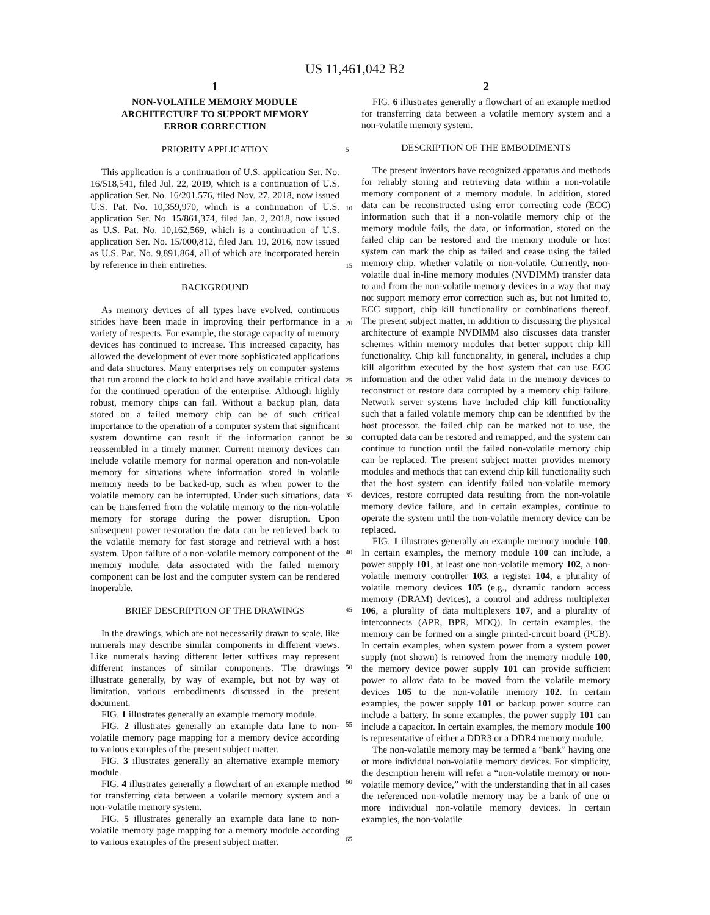US 11,461,042 B2
1
NON-VOLATILE MEMORY MODULE
ARCHITECTURE TO SUPPORT MEMORY
ERROR CORRECTION
PRIORITY APPLICATION
This application is a continuation of U.S. application Ser. No. 16/518,541, filed Jul. 22, 2019, which is a continuation of U.S. application Ser. No. 16/201,576, filed Nov. 27, 2018, now issued U.S. Pat. No. 10,359,970, which is a continuation of U.S. application Ser. No. 15/861,374, filed Jan. 2, 2018, now issued as U.S. Pat. No. 10,162,569, which is a continuation of U.S. application Ser. No. 15/000,812, filed Jan. 19, 2016, now issued as U.S. Pat. No. 9,891,864, all of which are incorporated herein by reference in their entireties.
BACKGROUND
As memory devices of all types have evolved, continuous strides have been made in improving their performance in a variety of respects. For example, the storage capacity of memory devices has continued to increase. This increased capacity, has allowed the development of ever more sophisticated applications and data structures. Many enterprises rely on computer systems that run around the clock to hold and have available critical data for the continued operation of the enterprise. Although highly robust, memory chips can fail. Without a backup plan, data stored on a failed memory chip can be of such critical importance to the operation of a computer system that significant system downtime can result if the information cannot be reassembled in a timely manner. Current memory devices can include volatile memory for normal operation and non-volatile memory for situations where information stored in volatile memory needs to be backed-up, such as when power to the volatile memory can be interrupted. Under such situations, data can be transferred from the volatile memory to the non-volatile memory for storage during the power disruption. Upon subsequent power restoration the data can be retrieved back to the volatile memory for fast storage and retrieval with a host system. Upon failure of a non-volatile memory component of the memory module, data associated with the failed memory component can be lost and the computer system can be rendered inoperable.
BRIEF DESCRIPTION OF THE DRAWINGS
In the drawings, which are not necessarily drawn to scale, like numerals may describe similar components in different views. Like numerals having different letter suffixes may represent different instances of similar components. The drawings illustrate generally, by way of example, but not by way of limitation, various embodiments discussed in the present document.
FIG. 1 illustrates generally an example memory module.
FIG. 2 illustrates generally an example data lane to non-volatile memory page mapping for a memory device according to various examples of the present subject matter.
FIG. 3 illustrates generally an alternative example memory module.
FIG. 4 illustrates generally a flowchart of an example method for transferring data between a volatile memory system and a non-volatile memory system.
FIG. 5 illustrates generally an example data lane to non-volatile memory page mapping for a memory module according to various examples of the present subject matter.
2
FIG. 6 illustrates generally a flowchart of an example method for transferring data between a volatile memory system and a non-volatile memory system.
DESCRIPTION OF THE EMBODIMENTS
The present inventors have recognized apparatus and methods for reliably storing and retrieving data within a non-volatile memory component of a memory module. In addition, stored data can be reconstructed using error correcting code (ECC) information such that if a non-volatile memory chip of the memory module fails, the data, or information, stored on the failed chip can be restored and the memory module or host system can mark the chip as failed and cease using the failed memory chip, whether volatile or non-volatile. Currently, non-volatile dual in-line memory modules (NVDIMM) transfer data to and from the non-volatile memory devices in a way that may not support memory error correction such as, but not limited to, ECC support, chip kill functionality or combinations thereof. The present subject matter, in addition to discussing the physical architecture of example NVDIMM also discusses data transfer schemes within memory modules that better support chip kill functionality. Chip kill functionality, in general, includes a chip kill algorithm executed by the host system that can use ECC information and the other valid data in the memory devices to reconstruct or restore data corrupted by a memory chip failure. Network server systems have included chip kill functionality such that a failed volatile memory chip can be identified by the host processor, the failed chip can be marked not to use, the corrupted data can be restored and remapped, and the system can continue to function until the failed non-volatile memory chip can be replaced. The present subject matter provides memory modules and methods that can extend chip kill functionality such that the host system can identify failed non-volatile memory devices, restore corrupted data resulting from the non-volatile memory device failure, and in certain examples, continue to operate the system until the non-volatile memory device can be replaced.
FIG. 1 illustrates generally an example memory module 100. In certain examples, the memory module 100 can include, a power supply 101, at least one non-volatile memory 102, a non-volatile memory controller 103, a register 104, a plurality of volatile memory devices 105 (e.g., dynamic random access memory (DRAM) devices), a control and address multiplexer 106, a plurality of data multiplexers 107, and a plurality of interconnects (APR, BPR, MDQ). In certain examples, the memory can be formed on a single printed-circuit board (PCB). In certain examples, when system power from a system power supply (not shown) is removed from the memory module 100, the memory device power supply 101 can provide sufficient power to allow data to be moved from the volatile memory devices 105 to the non-volatile memory 102. In certain examples, the power supply 101 or backup power source can include a battery. In some examples, the power supply 101 can include a capacitor. In certain examples, the memory module 100 is representative of either a DDR3 or a DDR4 memory module.
The non-volatile memory may be termed a “bank” having one or more individual non-volatile memory devices. For simplicity, the description herein will refer a “non-volatile memory or non-volatile memory device,” with the understanding that in all cases the referenced non-volatile memory may be a bank of one or more individual non-volatile memory devices. In certain examples, the non-volatile
5
10
15
20
25
30
35
40
45
50
55
60
65